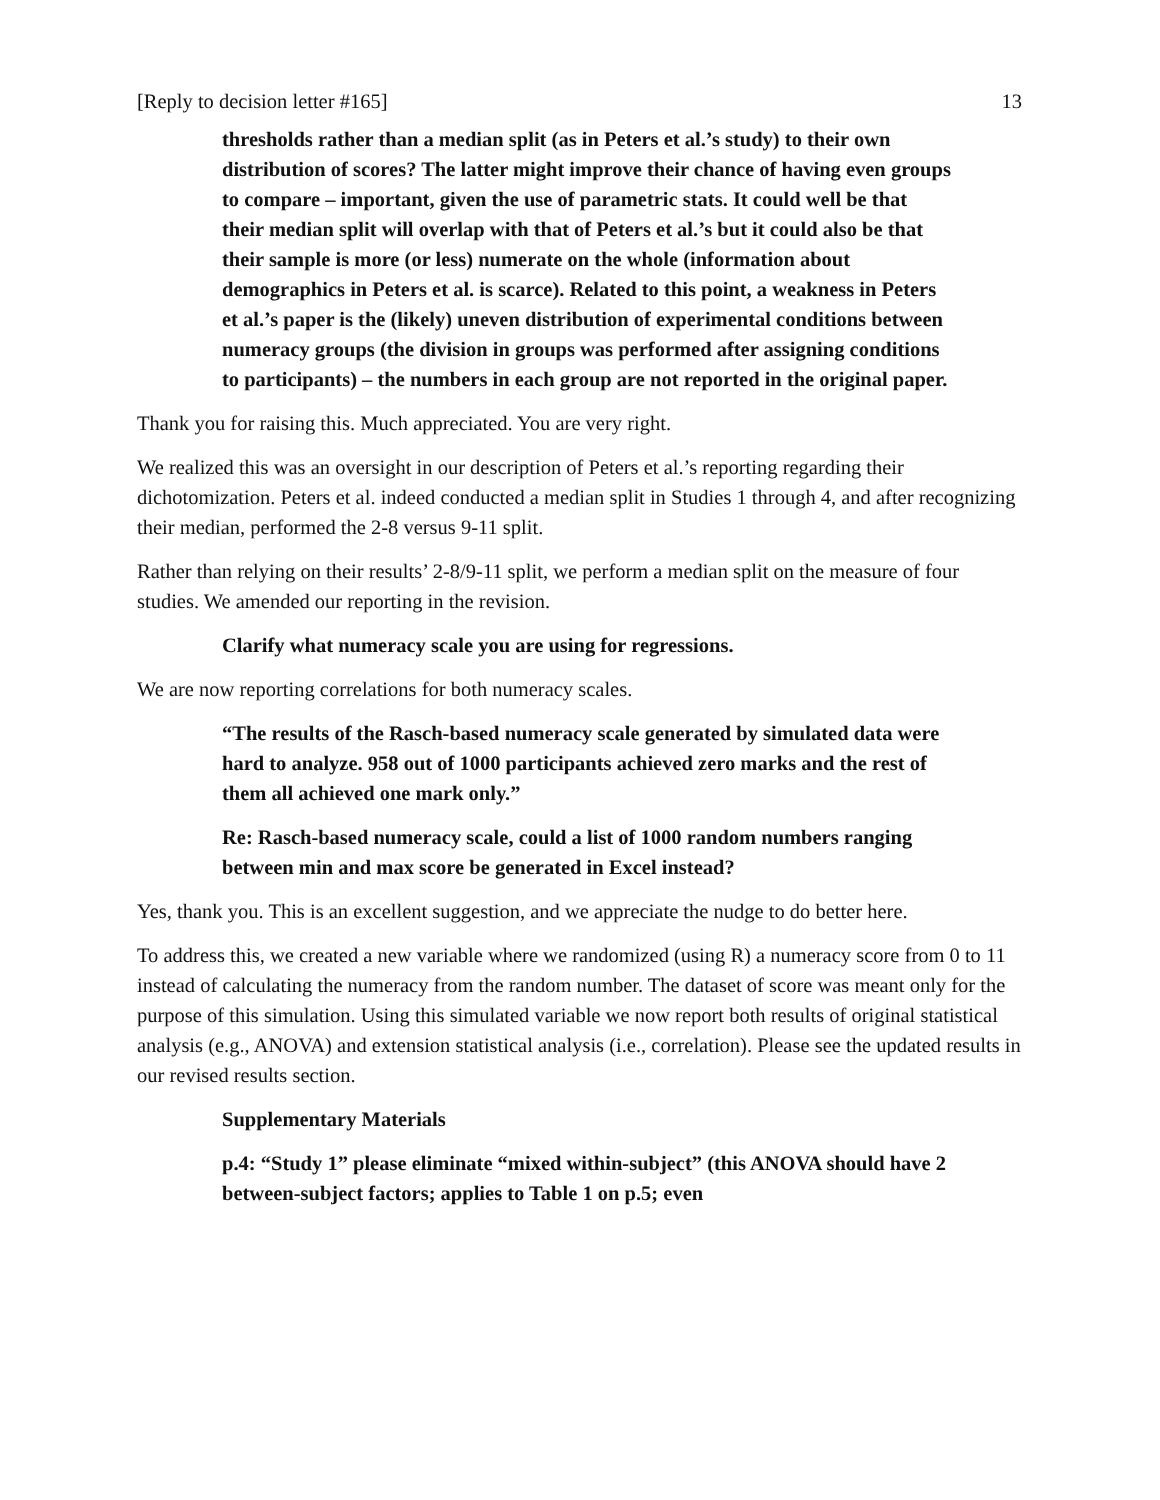[Reply to decision letter #165] 13
thresholds rather than a median split (as in Peters et al.’s study) to their own distribution of scores? The latter might improve their chance of having even groups to compare – important, given the use of parametric stats. It could well be that their median split will overlap with that of Peters et al.’s but it could also be that their sample is more (or less) numerate on the whole (information about demographics in Peters et al. is scarce). Related to this point, a weakness in Peters et al.’s paper is the (likely) uneven distribution of experimental conditions between numeracy groups (the division in groups was performed after assigning conditions to participants) – the numbers in each group are not reported in the original paper.
Thank you for raising this. Much appreciated. You are very right.
We realized this was an oversight in our description of Peters et al.’s reporting regarding their dichotomization. Peters et al. indeed conducted a median split in Studies 1 through 4, and after recognizing their median, performed the 2-8 versus 9-11 split.
Rather than relying on their results’ 2-8/9-11 split, we perform a median split on the measure of four studies. We amended our reporting in the revision.
Clarify what numeracy scale you are using for regressions.
We are now reporting correlations for both numeracy scales.
“The results of the Rasch-based numeracy scale generated by simulated data were hard to analyze. 958 out of 1000 participants achieved zero marks and the rest of them all achieved one mark only.”
Re: Rasch-based numeracy scale, could a list of 1000 random numbers ranging between min and max score be generated in Excel instead?
Yes, thank you. This is an excellent suggestion, and we appreciate the nudge to do better here.
To address this, we created a new variable where we randomized (using R) a numeracy score from 0 to 11 instead of calculating the numeracy from the random number. The dataset of score was meant only for the purpose of this simulation. Using this simulated variable we now report both results of original statistical analysis (e.g., ANOVA) and extension statistical analysis (i.e., correlation). Please see the updated results in our revised results section.
Supplementary Materials
p.4: “Study 1” please eliminate “mixed within-subject” (this ANOVA should have 2 between-subject factors; applies to Table 1 on p.5; even